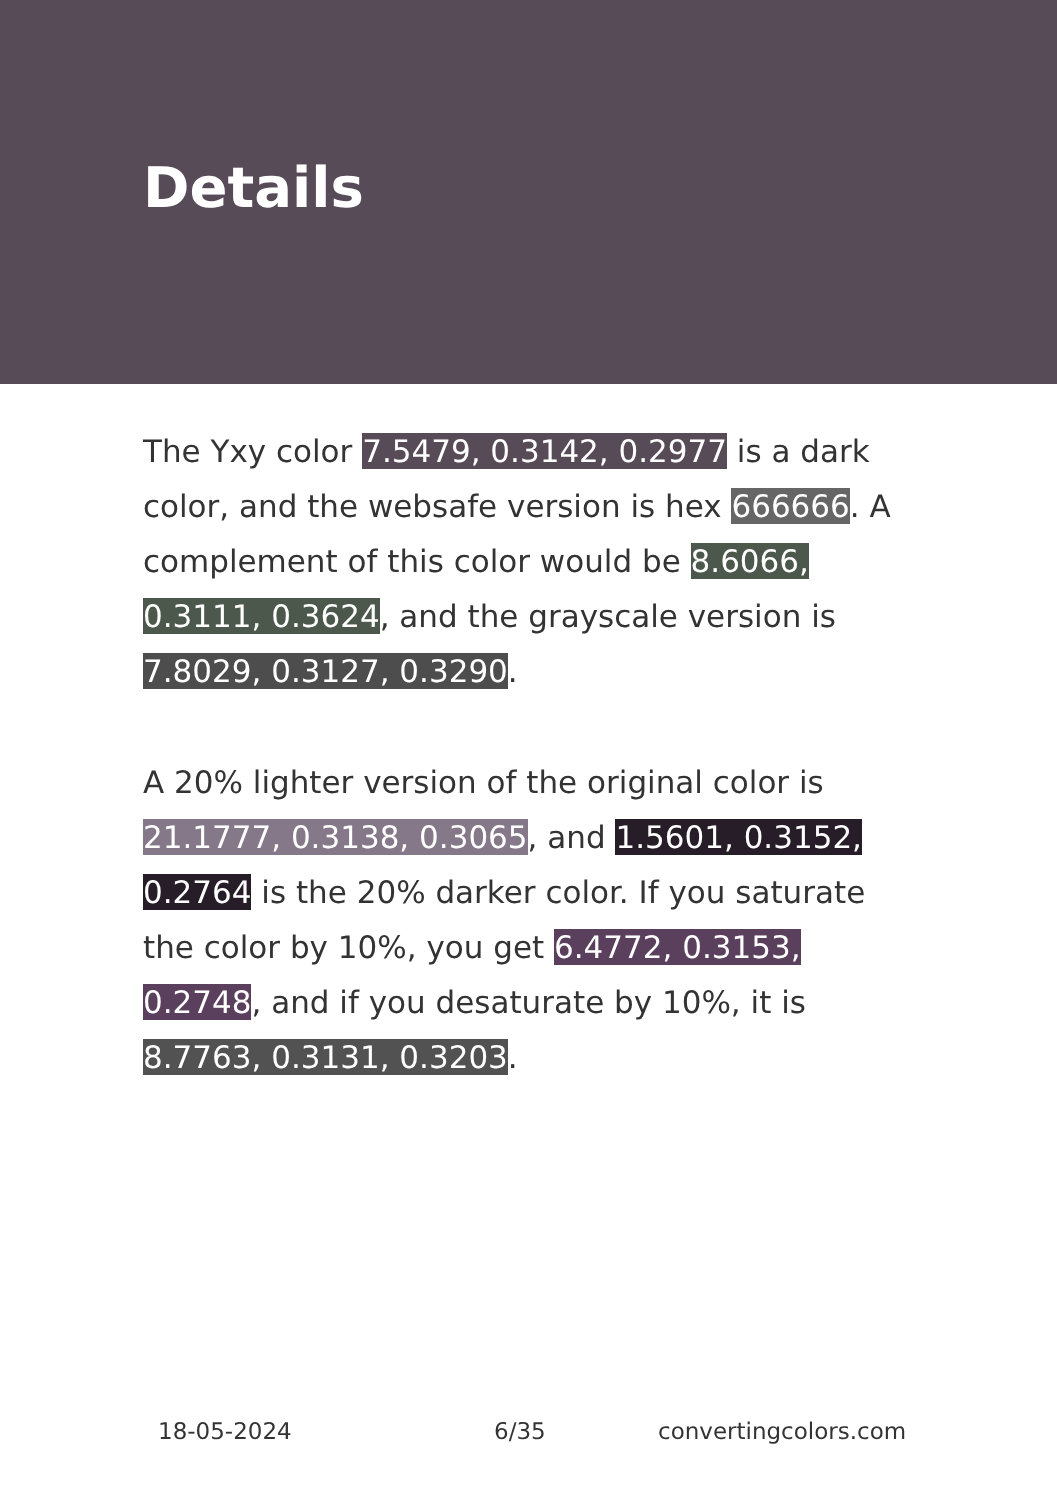Details
The Yxy color 7.5479, 0.3142, 0.2977 is a dark color, and the websafe version is hex 666666. A complement of this color would be 8.6066, 0.3111, 0.3624, and the grayscale version is 7.8029, 0.3127, 0.3290.
A 20% lighter version of the original color is 21.1777, 0.3138, 0.3065, and 1.5601, 0.3152, 0.2764 is the 20% darker color. If you saturate the color by 10%, you get 6.4772, 0.3153, 0.2748, and if you desaturate by 10%, it is 8.7763, 0.3131, 0.3203.
18-05-2024 6/35 convertingcolors.com